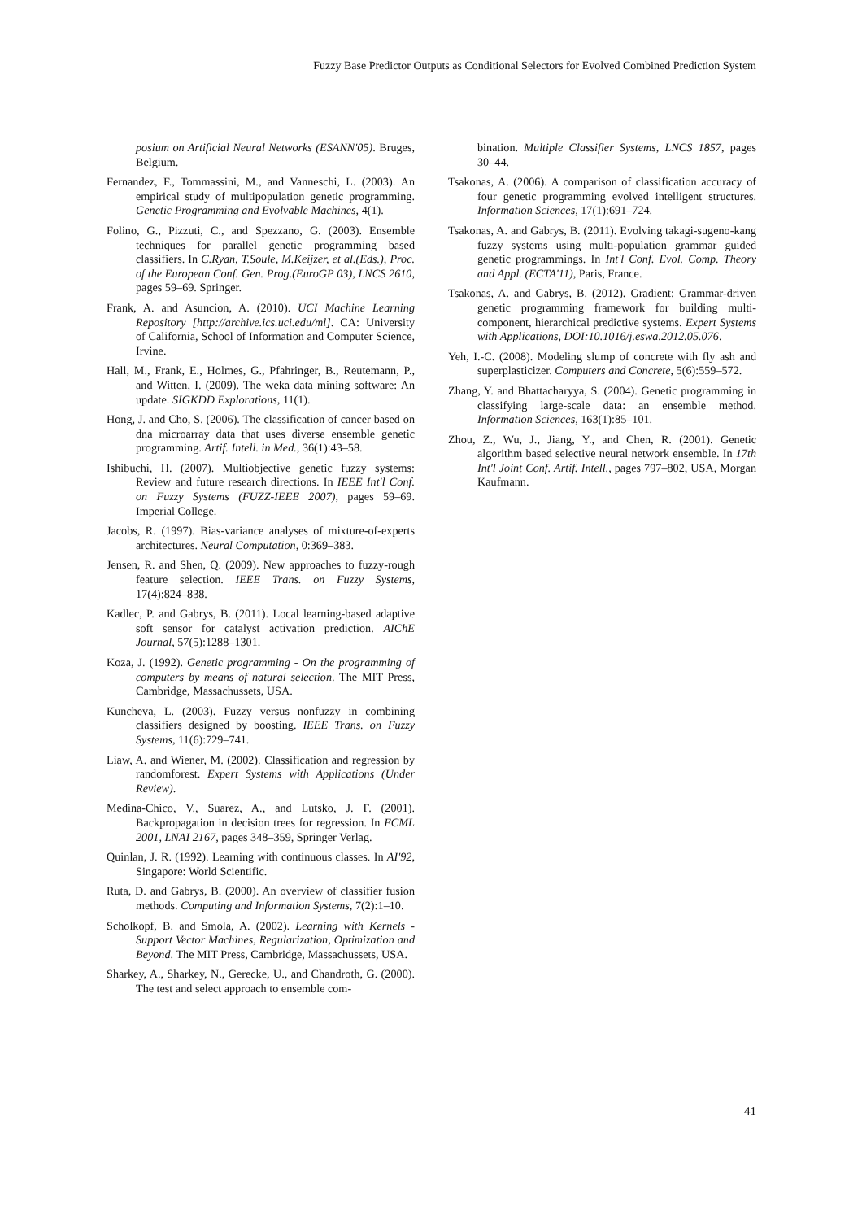Fuzzy Base Predictor Outputs as Conditional Selectors for Evolved Combined Prediction System
posium on Artificial Neural Networks (ESANN'05). Bruges, Belgium.
Fernandez, F., Tommassini, M., and Vanneschi, L. (2003). An empirical study of multipopulation genetic programming. Genetic Programming and Evolvable Machines, 4(1).
Folino, G., Pizzuti, C., and Spezzano, G. (2003). Ensemble techniques for parallel genetic programming based classifiers. In C.Ryan, T.Soule, M.Keijzer, et al.(Eds.), Proc. of the European Conf. Gen. Prog.(EuroGP 03), LNCS 2610, pages 59–69. Springer.
Frank, A. and Asuncion, A. (2010). UCI Machine Learning Repository [http://archive.ics.uci.edu/ml]. CA: University of California, School of Information and Computer Science, Irvine.
Hall, M., Frank, E., Holmes, G., Pfahringer, B., Reutemann, P., and Witten, I. (2009). The weka data mining software: An update. SIGKDD Explorations, 11(1).
Hong, J. and Cho, S. (2006). The classification of cancer based on dna microarray data that uses diverse ensemble genetic programming. Artif. Intell. in Med., 36(1):43–58.
Ishibuchi, H. (2007). Multiobjective genetic fuzzy systems: Review and future research directions. In IEEE Int'l Conf. on Fuzzy Systems (FUZZ-IEEE 2007), pages 59–69. Imperial College.
Jacobs, R. (1997). Bias-variance analyses of mixture-of-experts architectures. Neural Computation, 0:369–383.
Jensen, R. and Shen, Q. (2009). New approaches to fuzzy-rough feature selection. IEEE Trans. on Fuzzy Systems, 17(4):824–838.
Kadlec, P. and Gabrys, B. (2011). Local learning-based adaptive soft sensor for catalyst activation prediction. AIChE Journal, 57(5):1288–1301.
Koza, J. (1992). Genetic programming - On the programming of computers by means of natural selection. The MIT Press, Cambridge, Massachussets, USA.
Kuncheva, L. (2003). Fuzzy versus nonfuzzy in combining classifiers designed by boosting. IEEE Trans. on Fuzzy Systems, 11(6):729–741.
Liaw, A. and Wiener, M. (2002). Classification and regression by randomforest. Expert Systems with Applications (Under Review).
Medina-Chico, V., Suarez, A., and Lutsko, J. F. (2001). Backpropagation in decision trees for regression. In ECML 2001, LNAI 2167, pages 348–359, Springer Verlag.
Quinlan, J. R. (1992). Learning with continuous classes. In AI'92, Singapore: World Scientific.
Ruta, D. and Gabrys, B. (2000). An overview of classifier fusion methods. Computing and Information Systems, 7(2):1–10.
Scholkopf, B. and Smola, A. (2002). Learning with Kernels - Support Vector Machines, Regularization, Optimization and Beyond. The MIT Press, Cambridge, Massachussets, USA.
Sharkey, A., Sharkey, N., Gerecke, U., and Chandroth, G. (2000). The test and select approach to ensemble com-
bination. Multiple Classifier Systems, LNCS 1857, pages 30–44.
Tsakonas, A. (2006). A comparison of classification accuracy of four genetic programming evolved intelligent structures. Information Sciences, 17(1):691–724.
Tsakonas, A. and Gabrys, B. (2011). Evolving takagi-sugeno-kang fuzzy systems using multi-population grammar guided genetic programmings. In Int'l Conf. Evol. Comp. Theory and Appl. (ECTA'11), Paris, France.
Tsakonas, A. and Gabrys, B. (2012). Gradient: Grammar-driven genetic programming framework for building multi-component, hierarchical predictive systems. Expert Systems with Applications, DOI:10.1016/j.eswa.2012.05.076.
Yeh, I.-C. (2008). Modeling slump of concrete with fly ash and superplasticizer. Computers and Concrete, 5(6):559–572.
Zhang, Y. and Bhattacharyya, S. (2004). Genetic programming in classifying large-scale data: an ensemble method. Information Sciences, 163(1):85–101.
Zhou, Z., Wu, J., Jiang, Y., and Chen, R. (2001). Genetic algorithm based selective neural network ensemble. In 17th Int'l Joint Conf. Artif. Intell., pages 797–802, USA, Morgan Kaufmann.
41